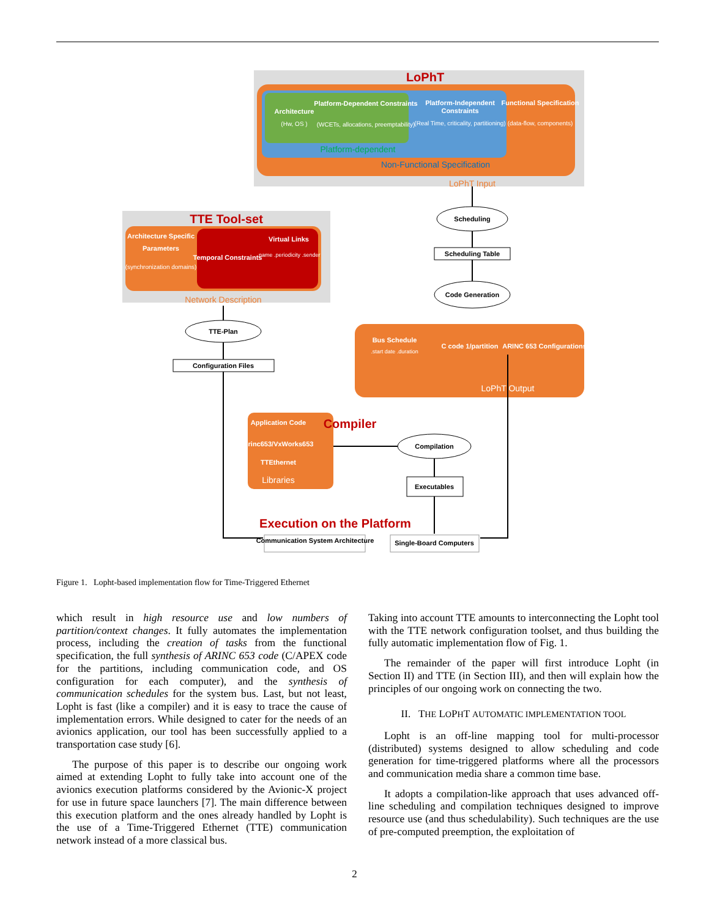LoPhT
Architecture
(Hw, OS )
Platform-Dependent Constraints
(WCETs, allocations, preemptability)
Platform-Independent
Constraints
(Real Time, criticality, partitioning)
Functional Specification
(data-flow, components)
Platform-dependent
Non-Functional Specification
LoPhT Input
Scheduling
Scheduling Table
Code Generation
TTE Tool-set
Architecture Specific
Parameters
(synchronization domains)
Temporal Constraints
Virtual Links
.name .periodicity .sender
Network Description
TTE-Plan
Configuration Files
Bus Schedule
.start date .duration
C code 1/partition
ARINC 653 Configurations
LoPhT Output
Application Code
Arinc653/VxWorks653
TTEthernet
Libraries
Compiler
Compilation
Executables
Execution on the Platform
Communication System Architecture
Single-Board Computers
Figure 1. Lopht-based implementation flow for Time-Triggered Ethernet
which result in high resource use and low numbers of partition/context changes. It fully automates the implementation process, including the creation of tasks from the functional specification, the full synthesis of ARINC 653 code (C/APEX code for the partitions, including communication code, and OS configuration for each computer), and the synthesis of communication schedules for the system bus. Last, but not least, Lopht is fast (like a compiler) and it is easy to trace the cause of implementation errors. While designed to cater for the needs of an avionics application, our tool has been successfully applied to a transportation case study [6].
The purpose of this paper is to describe our ongoing work aimed at extending Lopht to fully take into account one of the avionics execution platforms considered by the Avionic-X project for use in future space launchers [7]. The main difference between this execution platform and the ones already handled by Lopht is the use of a Time-Triggered Ethernet (TTE) communication network instead of a more classical bus.
Taking into account TTE amounts to interconnecting the Lopht tool with the TTE network configuration toolset, and thus building the fully automatic implementation flow of Fig. 1.
The remainder of the paper will first introduce Lopht (in Section II) and TTE (in Section III), and then will explain how the principles of our ongoing work on connecting the two.
II. THE LOPHT AUTOMATIC IMPLEMENTATION TOOL
Lopht is an off-line mapping tool for multi-processor (distributed) systems designed to allow scheduling and code generation for time-triggered platforms where all the processors and communication media share a common time base.
It adopts a compilation-like approach that uses advanced off-line scheduling and compilation techniques designed to improve resource use (and thus schedulability). Such techniques are the use of pre-computed preemption, the exploitation of
2